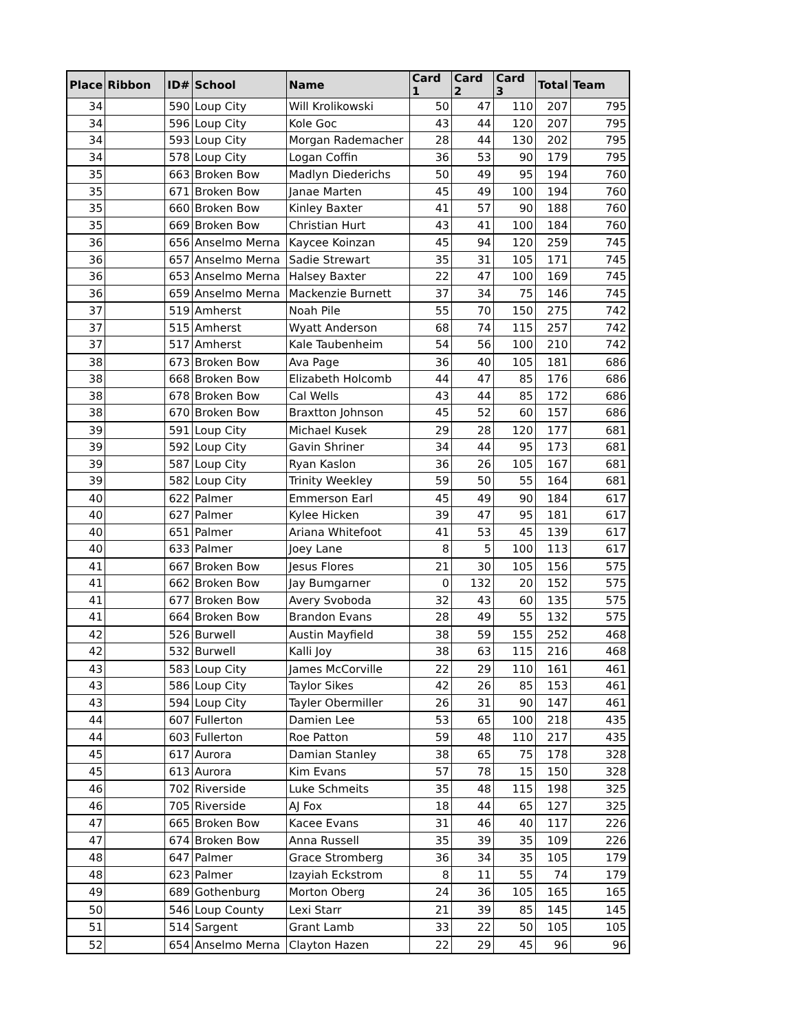| Place | Ribbon | ID# | School | Name | Card 1 | Card 2 | Card 3 | Total | Team |
| --- | --- | --- | --- | --- | --- | --- | --- | --- | --- |
| 34 | | 590 | Loup City | Will Krolikowski | 50 | 47 | 110 | 207 | 795 |
| 34 | | 596 | Loup City | Kole Goc | 43 | 44 | 120 | 207 | 795 |
| 34 | | 593 | Loup City | Morgan Rademacher | 28 | 44 | 130 | 202 | 795 |
| 34 | | 578 | Loup City | Logan Coffin | 36 | 53 | 90 | 179 | 795 |
| 35 | | 663 | Broken Bow | Madlyn Diederichs | 50 | 49 | 95 | 194 | 760 |
| 35 | | 671 | Broken Bow | Janae Marten | 45 | 49 | 100 | 194 | 760 |
| 35 | | 660 | Broken Bow | Kinley Baxter | 41 | 57 | 90 | 188 | 760 |
| 35 | | 669 | Broken Bow | Christian Hurt | 43 | 41 | 100 | 184 | 760 |
| 36 | | 656 | Anselmo Merna | Kaycee Koinzan | 45 | 94 | 120 | 259 | 745 |
| 36 | | 657 | Anselmo Merna | Sadie Strewart | 35 | 31 | 105 | 171 | 745 |
| 36 | | 653 | Anselmo Merna | Halsey Baxter | 22 | 47 | 100 | 169 | 745 |
| 36 | | 659 | Anselmo Merna | Mackenzie Burnett | 37 | 34 | 75 | 146 | 745 |
| 37 | | 519 | Amherst | Noah Pile | 55 | 70 | 150 | 275 | 742 |
| 37 | | 515 | Amherst | Wyatt Anderson | 68 | 74 | 115 | 257 | 742 |
| 37 | | 517 | Amherst | Kale Taubenheim | 54 | 56 | 100 | 210 | 742 |
| 38 | | 673 | Broken Bow | Ava Page | 36 | 40 | 105 | 181 | 686 |
| 38 | | 668 | Broken Bow | Elizabeth Holcomb | 44 | 47 | 85 | 176 | 686 |
| 38 | | 678 | Broken Bow | Cal Wells | 43 | 44 | 85 | 172 | 686 |
| 38 | | 670 | Broken Bow | Braxtton Johnson | 45 | 52 | 60 | 157 | 686 |
| 39 | | 591 | Loup City | Michael Kusek | 29 | 28 | 120 | 177 | 681 |
| 39 | | 592 | Loup City | Gavin Shriner | 34 | 44 | 95 | 173 | 681 |
| 39 | | 587 | Loup City | Ryan Kaslon | 36 | 26 | 105 | 167 | 681 |
| 39 | | 582 | Loup City | Trinity Weekley | 59 | 50 | 55 | 164 | 681 |
| 40 | | 622 | Palmer | Emmerson Earl | 45 | 49 | 90 | 184 | 617 |
| 40 | | 627 | Palmer | Kylee Hicken | 39 | 47 | 95 | 181 | 617 |
| 40 | | 651 | Palmer | Ariana Whitefoot | 41 | 53 | 45 | 139 | 617 |
| 40 | | 633 | Palmer | Joey Lane | 8 | 5 | 100 | 113 | 617 |
| 41 | | 667 | Broken Bow | Jesus Flores | 21 | 30 | 105 | 156 | 575 |
| 41 | | 662 | Broken Bow | Jay Bumgarner | 0 | 132 | 20 | 152 | 575 |
| 41 | | 677 | Broken Bow | Avery Svoboda | 32 | 43 | 60 | 135 | 575 |
| 41 | | 664 | Broken Bow | Brandon Evans | 28 | 49 | 55 | 132 | 575 |
| 42 | | 526 | Burwell | Austin Mayfield | 38 | 59 | 155 | 252 | 468 |
| 42 | | 532 | Burwell | Kalli Joy | 38 | 63 | 115 | 216 | 468 |
| 43 | | 583 | Loup City | James McCorville | 22 | 29 | 110 | 161 | 461 |
| 43 | | 586 | Loup City | Taylor Sikes | 42 | 26 | 85 | 153 | 461 |
| 43 | | 594 | Loup City | Tayler Obermiller | 26 | 31 | 90 | 147 | 461 |
| 44 | | 607 | Fullerton | Damien Lee | 53 | 65 | 100 | 218 | 435 |
| 44 | | 603 | Fullerton | Roe Patton | 59 | 48 | 110 | 217 | 435 |
| 45 | | 617 | Aurora | Damian Stanley | 38 | 65 | 75 | 178 | 328 |
| 45 | | 613 | Aurora | Kim Evans | 57 | 78 | 15 | 150 | 328 |
| 46 | | 702 | Riverside | Luke Schmeits | 35 | 48 | 115 | 198 | 325 |
| 46 | | 705 | Riverside | AJ Fox | 18 | 44 | 65 | 127 | 325 |
| 47 | | 665 | Broken Bow | Kacee Evans | 31 | 46 | 40 | 117 | 226 |
| 47 | | 674 | Broken Bow | Anna Russell | 35 | 39 | 35 | 109 | 226 |
| 48 | | 647 | Palmer | Grace Stromberg | 36 | 34 | 35 | 105 | 179 |
| 48 | | 623 | Palmer | Izayiah Eckstrom | 8 | 11 | 55 | 74 | 179 |
| 49 | | 689 | Gothenburg | Morton Oberg | 24 | 36 | 105 | 165 | 165 |
| 50 | | 546 | Loup County | Lexi Starr | 21 | 39 | 85 | 145 | 145 |
| 51 | | 514 | Sargent | Grant Lamb | 33 | 22 | 50 | 105 | 105 |
| 52 | | 654 | Anselmo Merna | Clayton Hazen | 22 | 29 | 45 | 96 | 96 |